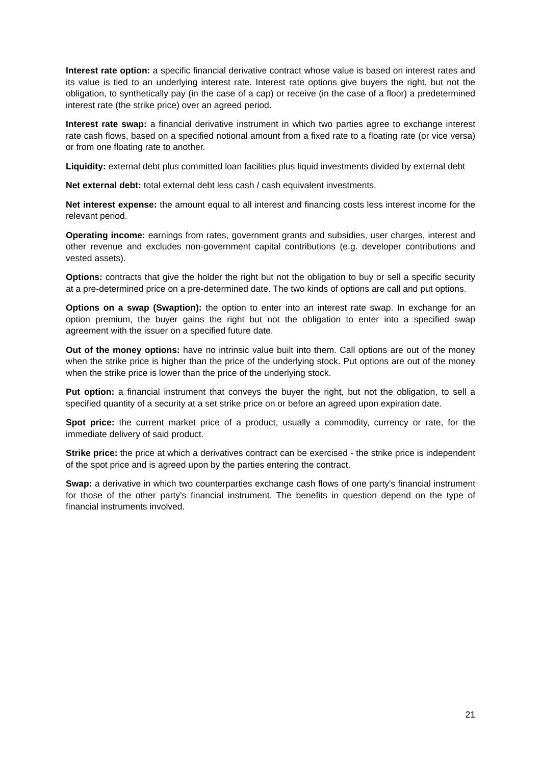Interest rate option: a specific financial derivative contract whose value is based on interest rates and its value is tied to an underlying interest rate. Interest rate options give buyers the right, but not the obligation, to synthetically pay (in the case of a cap) or receive (in the case of a floor) a predetermined interest rate (the strike price) over an agreed period.
Interest rate swap: a financial derivative instrument in which two parties agree to exchange interest rate cash flows, based on a specified notional amount from a fixed rate to a floating rate (or vice versa) or from one floating rate to another.
Liquidity: external debt plus committed loan facilities plus liquid investments divided by external debt
Net external debt: total external debt less cash / cash equivalent investments.
Net interest expense: the amount equal to all interest and financing costs less interest income for the relevant period.
Operating income: earnings from rates, government grants and subsidies, user charges, interest and other revenue and excludes non-government capital contributions (e.g. developer contributions and vested assets).
Options: contracts that give the holder the right but not the obligation to buy or sell a specific security at a pre-determined price on a pre-determined date. The two kinds of options are call and put options.
Options on a swap (Swaption): the option to enter into an interest rate swap. In exchange for an option premium, the buyer gains the right but not the obligation to enter into a specified swap agreement with the issuer on a specified future date.
Out of the money options: have no intrinsic value built into them. Call options are out of the money when the strike price is higher than the price of the underlying stock. Put options are out of the money when the strike price is lower than the price of the underlying stock.
Put option: a financial instrument that conveys the buyer the right, but not the obligation, to sell a specified quantity of a security at a set strike price on or before an agreed upon expiration date.
Spot price: the current market price of a product, usually a commodity, currency or rate, for the immediate delivery of said product.
Strike price: the price at which a derivatives contract can be exercised - the strike price is independent of the spot price and is agreed upon by the parties entering the contract.
Swap: a derivative in which two counterparties exchange cash flows of one party's financial instrument for those of the other party's financial instrument. The benefits in question depend on the type of financial instruments involved.
21